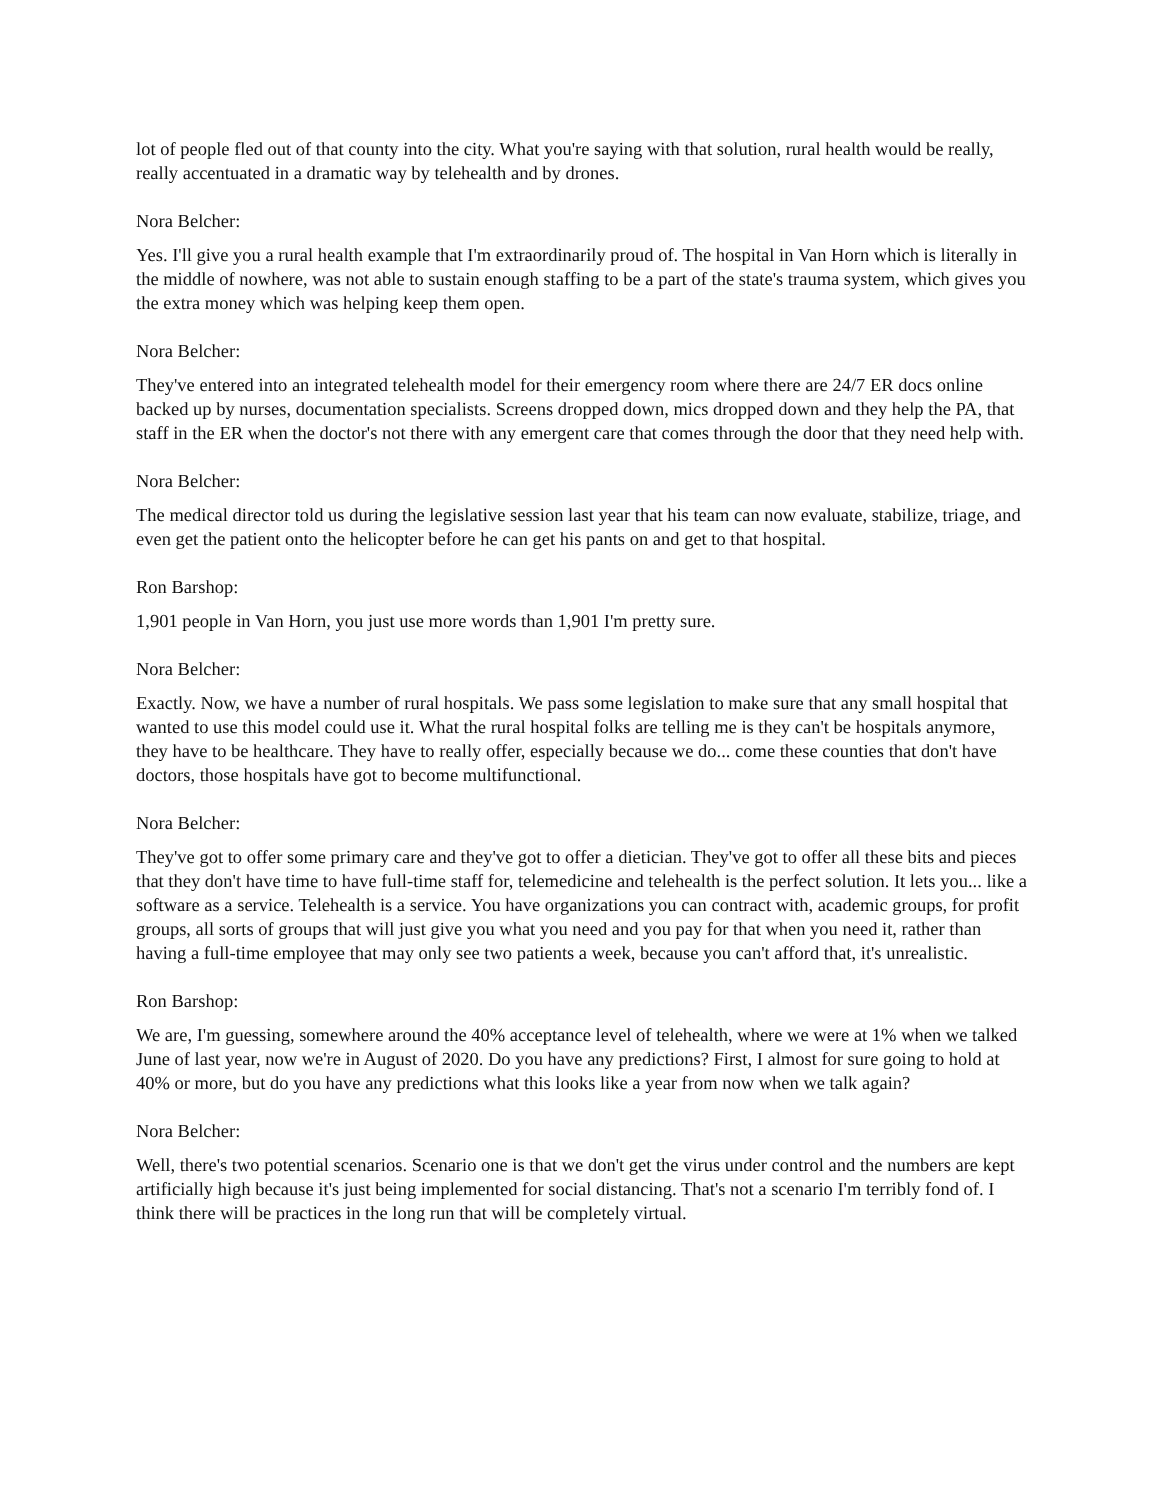lot of people fled out of that county into the city. What you're saying with that solution, rural health would be really, really accentuated in a dramatic way by telehealth and by drones.
Nora Belcher:
Yes. I'll give you a rural health example that I'm extraordinarily proud of. The hospital in Van Horn which is literally in the middle of nowhere, was not able to sustain enough staffing to be a part of the state's trauma system, which gives you the extra money which was helping keep them open.
Nora Belcher:
They've entered into an integrated telehealth model for their emergency room where there are 24/7 ER docs online backed up by nurses, documentation specialists. Screens dropped down, mics dropped down and they help the PA, that staff in the ER when the doctor's not there with any emergent care that comes through the door that they need help with.
Nora Belcher:
The medical director told us during the legislative session last year that his team can now evaluate, stabilize, triage, and even get the patient onto the helicopter before he can get his pants on and get to that hospital.
Ron Barshop:
1,901 people in Van Horn, you just use more words than 1,901 I'm pretty sure.
Nora Belcher:
Exactly. Now, we have a number of rural hospitals. We pass some legislation to make sure that any small hospital that wanted to use this model could use it. What the rural hospital folks are telling me is they can't be hospitals anymore, they have to be healthcare. They have to really offer, especially because we do... come these counties that don't have doctors, those hospitals have got to become multifunctional.
Nora Belcher:
They've got to offer some primary care and they've got to offer a dietician. They've got to offer all these bits and pieces that they don't have time to have full-time staff for, telemedicine and telehealth is the perfect solution. It lets you... like a software as a service. Telehealth is a service. You have organizations you can contract with, academic groups, for profit groups, all sorts of groups that will just give you what you need and you pay for that when you need it, rather than having a full-time employee that may only see two patients a week, because you can't afford that, it's unrealistic.
Ron Barshop:
We are, I'm guessing, somewhere around the 40% acceptance level of telehealth, where we were at 1% when we talked June of last year, now we're in August of 2020. Do you have any predictions? First, I almost for sure going to hold at 40% or more, but do you have any predictions what this looks like a year from now when we talk again?
Nora Belcher:
Well, there's two potential scenarios. Scenario one is that we don't get the virus under control and the numbers are kept artificially high because it's just being implemented for social distancing. That's not a scenario I'm terribly fond of. I think there will be practices in the long run that will be completely virtual.